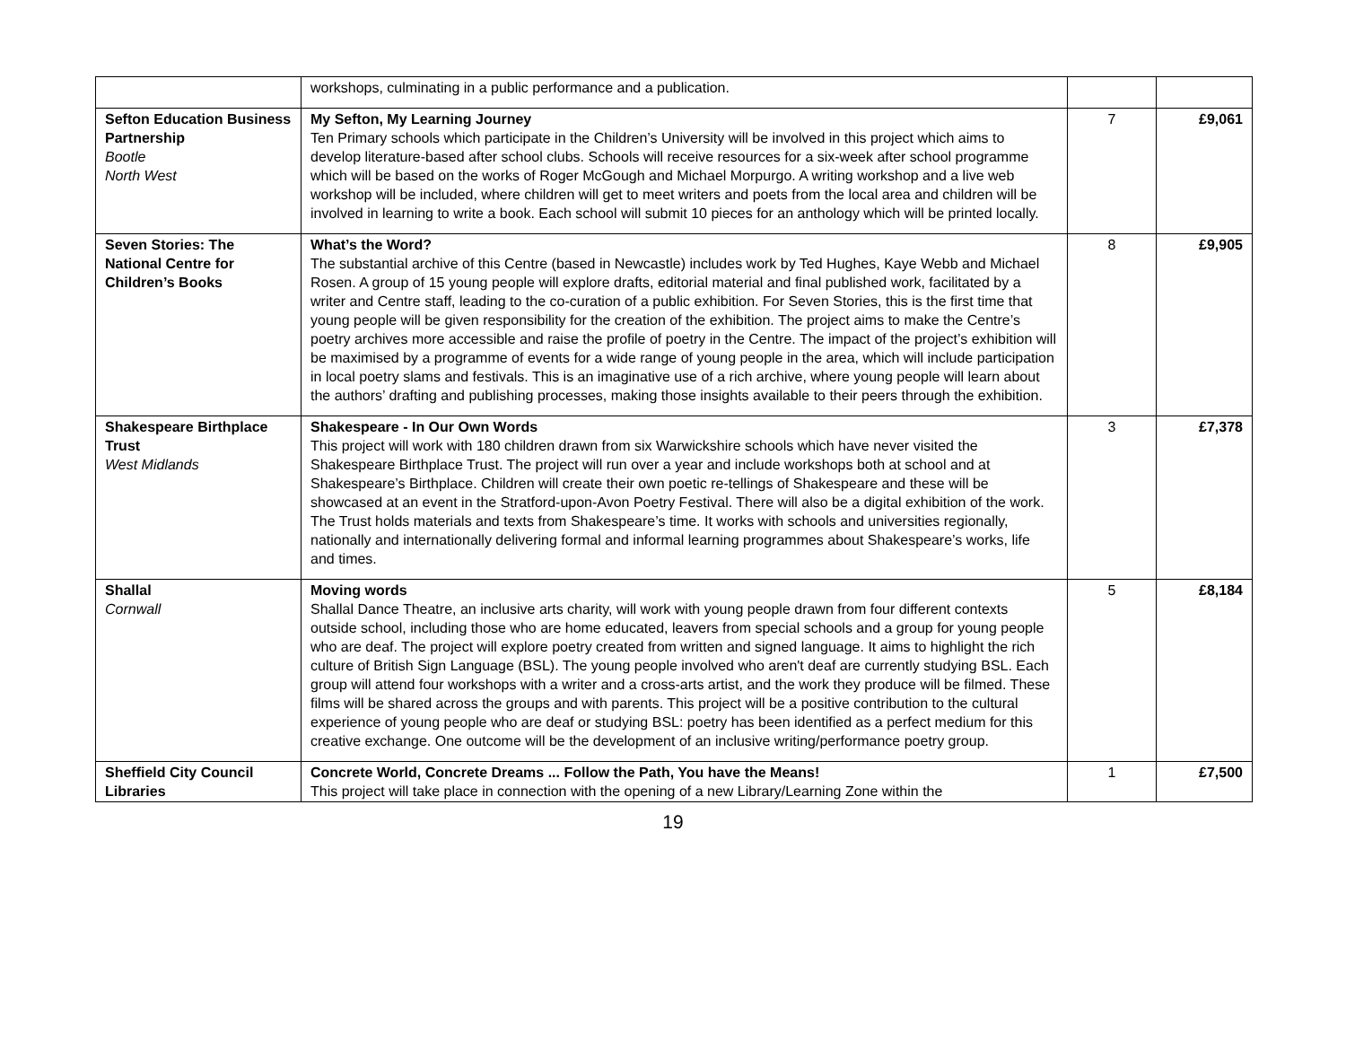| | workshops, culminating in a public performance and a publication. | | |
| Sefton Education Business Partnership Bootle North West | My Sefton, My Learning Journey Ten Primary schools which participate in the Children’s University will be involved in this project which aims to develop literature-based after school clubs. Schools will receive resources for a six-week after school programme which will be based on the works of Roger McGough and Michael Morpurgo. A writing workshop and a live web workshop will be included, where children will get to meet writers and poets from the local area and children will be involved in learning to write a book. Each school will submit 10 pieces for an anthology which will be printed locally. | 7 | £9,061 |
| Seven Stories: The National Centre for Children’s Books | What’s the Word? The substantial archive of this Centre (based in Newcastle) includes work by Ted Hughes, Kaye Webb and Michael Rosen. A group of 15 young people will explore drafts, editorial material and final published work, facilitated by a writer and Centre staff, leading to the co-curation of a public exhibition. For Seven Stories, this is the first time that young people will be given responsibility for the creation of the exhibition. The project aims to make the Centre’s poetry archives more accessible and raise the profile of poetry in the Centre. The impact of the project’s exhibition will be maximised by a programme of events for a wide range of young people in the area, which will include participation in local poetry slams and festivals. This is an imaginative use of a rich archive, where young people will learn about the authors’ drafting and publishing processes, making those insights available to their peers through the exhibition. | 8 | £9,905 |
| Shakespeare Birthplace Trust West Midlands | Shakespeare - In Our Own Words This project will work with 180 children drawn from six Warwickshire schools which have never visited the Shakespeare Birthplace Trust. The project will run over a year and include workshops both at school and at Shakespeare’s Birthplace. Children will create their own poetic re-tellings of Shakespeare and these will be showcased at an event in the Stratford-upon-Avon Poetry Festival. There will also be a digital exhibition of the work. The Trust holds materials and texts from Shakespeare’s time. It works with schools and universities regionally, nationally and internationally delivering formal and informal learning programmes about Shakespeare’s works, life and times. | 3 | £7,378 |
| Shallal Cornwall | Moving words Shallal Dance Theatre, an inclusive arts charity, will work with young people drawn from four different contexts outside school, including those who are home educated, leavers from special schools and a group for young people who are deaf. The project will explore poetry created from written and signed language. It aims to highlight the rich culture of British Sign Language (BSL). The young people involved who aren't deaf are currently studying BSL. Each group will attend four workshops with a writer and a cross-arts artist, and the work they produce will be filmed. These films will be shared across the groups and with parents. This project will be a positive contribution to the cultural experience of young people who are deaf or studying BSL: poetry has been identified as a perfect medium for this creative exchange. One outcome will be the development of an inclusive writing/performance poetry group. | 5 | £8,184 |
| Sheffield City Council Libraries | Concrete World, Concrete Dreams ... Follow the Path, You have the Means! This project will take place in connection with the opening of a new Library/Learning Zone within the | 1 | £7,500 |
19